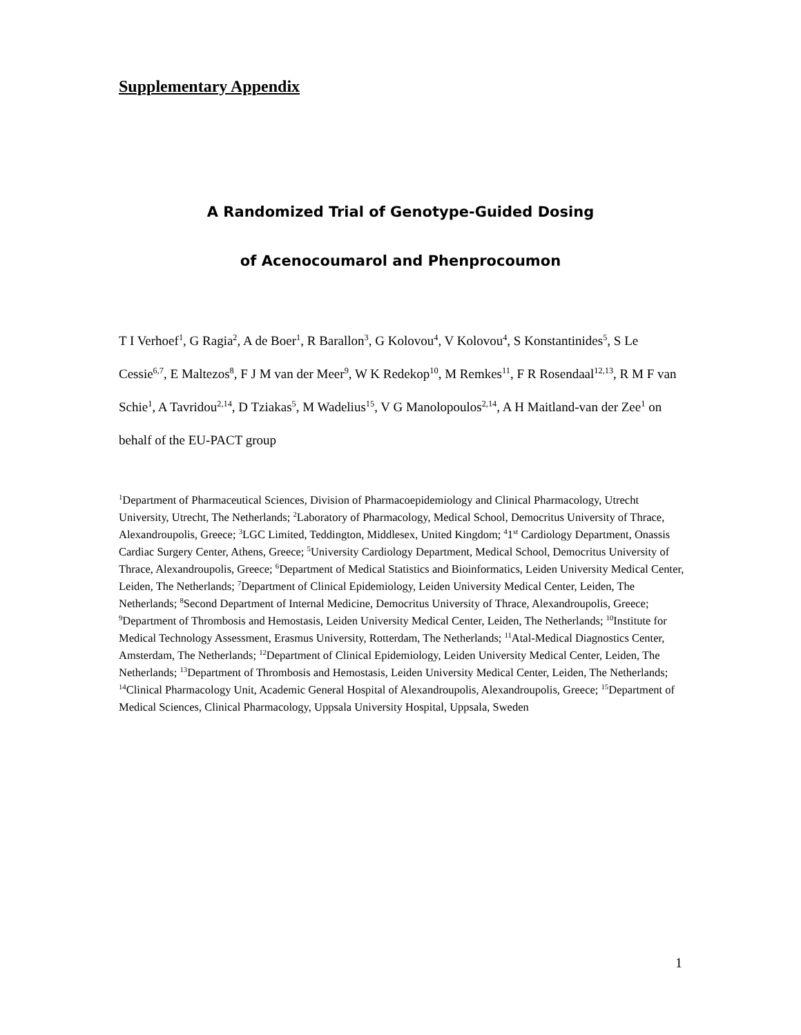Supplementary Appendix
A Randomized Trial of Genotype-Guided Dosing
of Acenocoumarol and Phenprocoumon
T I Verhoef<sup>1</sup>, G Ragia<sup>2</sup>, A de Boer<sup>1</sup>, R Barallon<sup>3</sup>, G Kolovou<sup>4</sup>, V Kolovou<sup>4</sup>, S Konstantinides<sup>5</sup>, S Le Cessie<sup>6,7</sup>, E Maltezos<sup>8</sup>, F J M van der Meer<sup>9</sup>, W K Redekop<sup>10</sup>, M Remkes<sup>11</sup>, F R Rosendaal<sup>12,13</sup>, R M F van Schie<sup>1</sup>, A Tavridou<sup>2,14</sup>, D Tziakas<sup>5</sup>, M Wadelius<sup>15</sup>, V G Manolopoulos<sup>2,14</sup>, A H Maitland-van der Zee<sup>1</sup> on behalf of the EU-PACT group
<sup>1</sup> Department of Pharmaceutical Sciences, Division of Pharmacoepidemiology and Clinical Pharmacology, Utrecht University, Utrecht, The Netherlands; <sup>2</sup>Laboratory of Pharmacology, Medical School, Democritus University of Thrace, Alexandroupolis, Greece; <sup>3</sup>LGC Limited, Teddington, Middlesex, United Kingdom; <sup>4</sup>1<sup>st</sup> Cardiology Department, Onassis Cardiac Surgery Center, Athens, Greece; <sup>5</sup>University Cardiology Department, Medical School, Democritus University of Thrace, Alexandroupolis, Greece; <sup>6</sup>Department of Medical Statistics and Bioinformatics, Leiden University Medical Center, Leiden, The Netherlands; <sup>7</sup>Department of Clinical Epidemiology, Leiden University Medical Center, Leiden, The Netherlands; <sup>8</sup>Second Department of Internal Medicine, Democritus University of Thrace, Alexandroupolis, Greece; <sup>9</sup>Department of Thrombosis and Hemostasis, Leiden University Medical Center, Leiden, The Netherlands; <sup>10</sup>Institute for Medical Technology Assessment, Erasmus University, Rotterdam, The Netherlands; <sup>11</sup>Atal-Medical Diagnostics Center, Amsterdam, The Netherlands; <sup>12</sup>Department of Clinical Epidemiology, Leiden University Medical Center, Leiden, The Netherlands; <sup>13</sup>Department of Thrombosis and Hemostasis, Leiden University Medical Center, Leiden, The Netherlands; <sup>14</sup>Clinical Pharmacology Unit, Academic General Hospital of Alexandroupolis, Alexandroupolis, Greece; <sup>15</sup>Department of Medical Sciences, Clinical Pharmacology, Uppsala University Hospital, Uppsala, Sweden
1